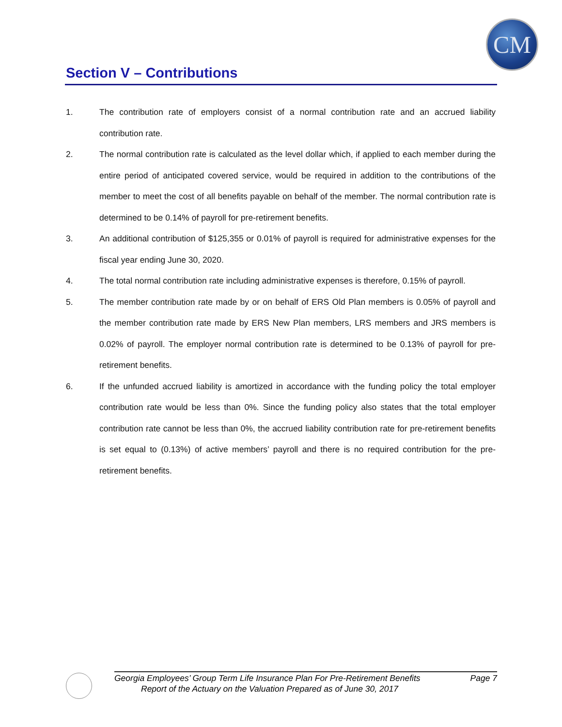CM
Section V – Contributions
1. The contribution rate of employers consist of a normal contribution rate and an accrued liability contribution rate.
2. The normal contribution rate is calculated as the level dollar which, if applied to each member during the entire period of anticipated covered service, would be required in addition to the contributions of the member to meet the cost of all benefits payable on behalf of the member. The normal contribution rate is determined to be 0.14% of payroll for pre-retirement benefits.
3. An additional contribution of $125,355 or 0.01% of payroll is required for administrative expenses for the fiscal year ending June 30, 2020.
4. The total normal contribution rate including administrative expenses is therefore, 0.15% of payroll.
5. The member contribution rate made by or on behalf of ERS Old Plan members is 0.05% of payroll and the member contribution rate made by ERS New Plan members, LRS members and JRS members is 0.02% of payroll. The employer normal contribution rate is determined to be 0.13% of payroll for pre-retirement benefits.
6. If the unfunded accrued liability is amortized in accordance with the funding policy the total employer contribution rate would be less than 0%. Since the funding policy also states that the total employer contribution rate cannot be less than 0%, the accrued liability contribution rate for pre-retirement benefits is set equal to (0.13%) of active members’ payroll and there is no required contribution for the pre-retirement benefits.
Georgia Employees’ Group Term Life Insurance Plan For Pre-Retirement Benefits Page 7
Report of the Actuary on the Valuation Prepared as of June 30, 2017